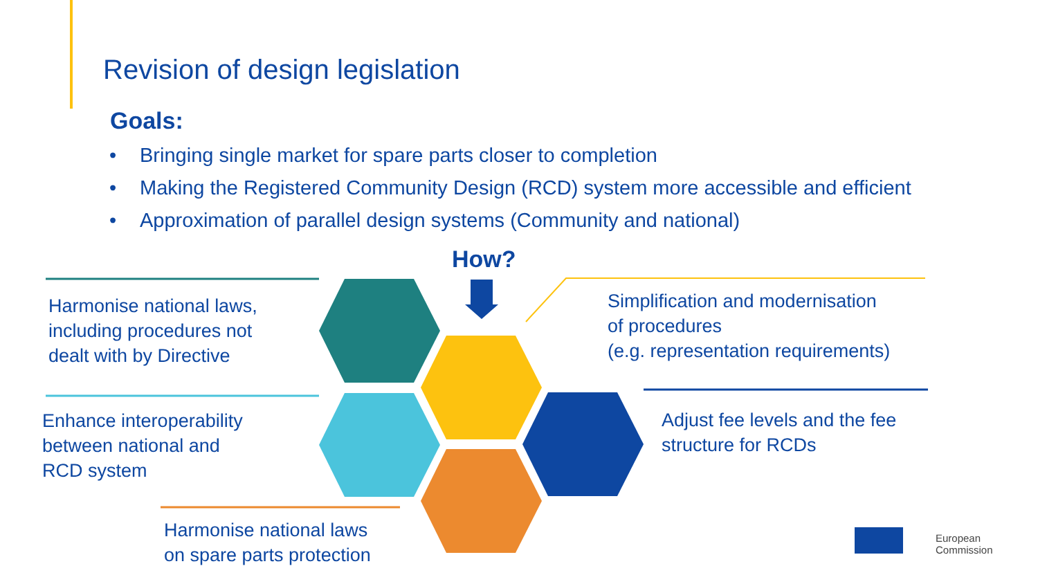Revision of design legislation
Goals:
• Bringing single market for spare parts closer to completion
• Making the Registered Community Design (RCD) system more accessible and efficient
• Approximation of parallel design systems (Community and national)
How?
Harmonise national laws, including procedures not dealt with by Directive
Enhance interoperability
between national and
RCD system
Harmonise national laws
on spare parts protection
Simplification and modernisation
of procedures
(e.g. representation requirements)
Adjust fee levels and the fee
structure for RCDs
European
Commission